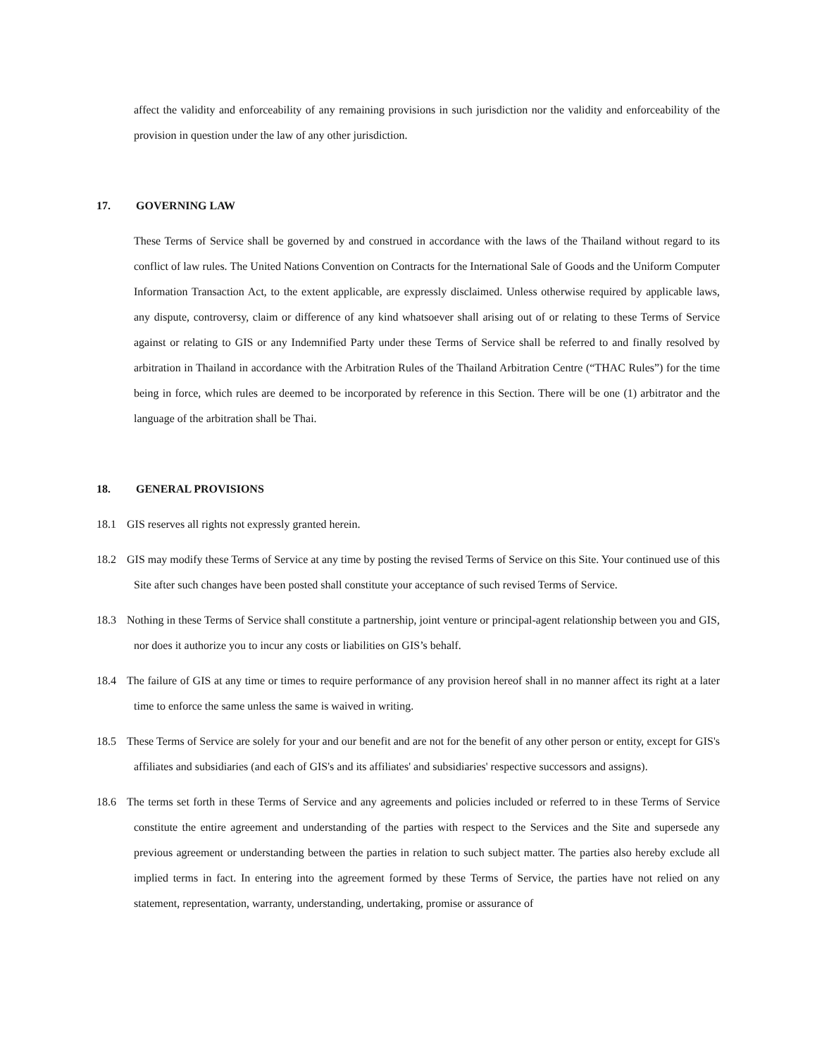affect the validity and enforceability of any remaining provisions in such jurisdiction nor the validity and enforceability of the provision in question under the law of any other jurisdiction.
17. GOVERNING LAW
These Terms of Service shall be governed by and construed in accordance with the laws of the Thailand without regard to its conflict of law rules. The United Nations Convention on Contracts for the International Sale of Goods and the Uniform Computer Information Transaction Act, to the extent applicable, are expressly disclaimed. Unless otherwise required by applicable laws, any dispute, controversy, claim or difference of any kind whatsoever shall arising out of or relating to these Terms of Service against or relating to GIS or any Indemnified Party under these Terms of Service shall be referred to and finally resolved by arbitration in Thailand in accordance with the Arbitration Rules of the Thailand Arbitration Centre (“THAC Rules”) for the time being in force, which rules are deemed to be incorporated by reference in this Section. There will be one (1) arbitrator and the language of the arbitration shall be Thai.
18. GENERAL PROVISIONS
18.1 GIS reserves all rights not expressly granted herein.
18.2 GIS may modify these Terms of Service at any time by posting the revised Terms of Service on this Site. Your continued use of this Site after such changes have been posted shall constitute your acceptance of such revised Terms of Service.
18.3 Nothing in these Terms of Service shall constitute a partnership, joint venture or principal-agent relationship between you and GIS, nor does it authorize you to incur any costs or liabilities on GIS’s behalf.
18.4 The failure of GIS at any time or times to require performance of any provision hereof shall in no manner affect its right at a later time to enforce the same unless the same is waived in writing.
18.5 These Terms of Service are solely for your and our benefit and are not for the benefit of any other person or entity, except for GIS's affiliates and subsidiaries (and each of GIS's and its affiliates' and subsidiaries' respective successors and assigns).
18.6 The terms set forth in these Terms of Service and any agreements and policies included or referred to in these Terms of Service constitute the entire agreement and understanding of the parties with respect to the Services and the Site and supersede any previous agreement or understanding between the parties in relation to such subject matter. The parties also hereby exclude all implied terms in fact. In entering into the agreement formed by these Terms of Service, the parties have not relied on any statement, representation, warranty, understanding, undertaking, promise or assurance of